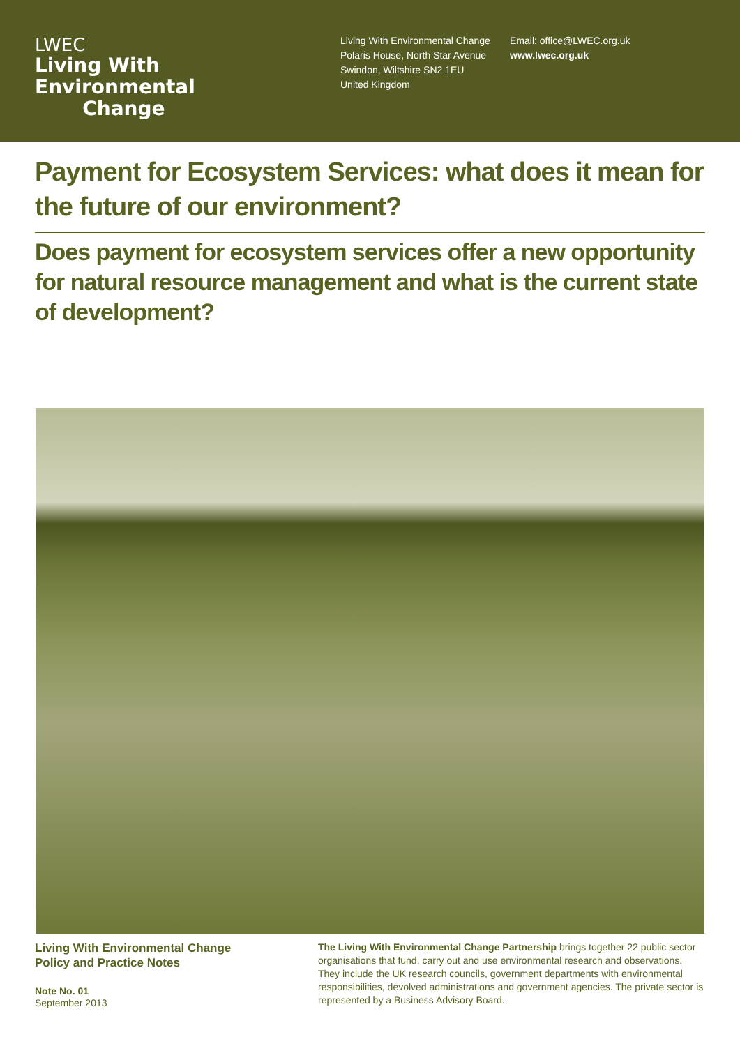LWEC
Living With
Environmental
Change
Living With Environmental Change
Polaris House, North Star Avenue
Swindon, Wiltshire SN2 1EU
United Kingdom
Email: office@LWEC.org.uk
www.lwec.org.uk
Payment for Ecosystem Services: what does it mean for the future of our environment?
Does payment for ecosystem services offer a new opportunity for natural resource management and what is the current state of development?
Living With Environmental Change
Policy and Practice Notes
Note No. 01
September 2013
The Living With Environmental Change Partnership brings together 22 public sector organisations that fund, carry out and use environmental research and observations. They include the UK research councils, government departments with environmental responsibilities, devolved administrations and government agencies. The private sector is represented by a Business Advisory Board.